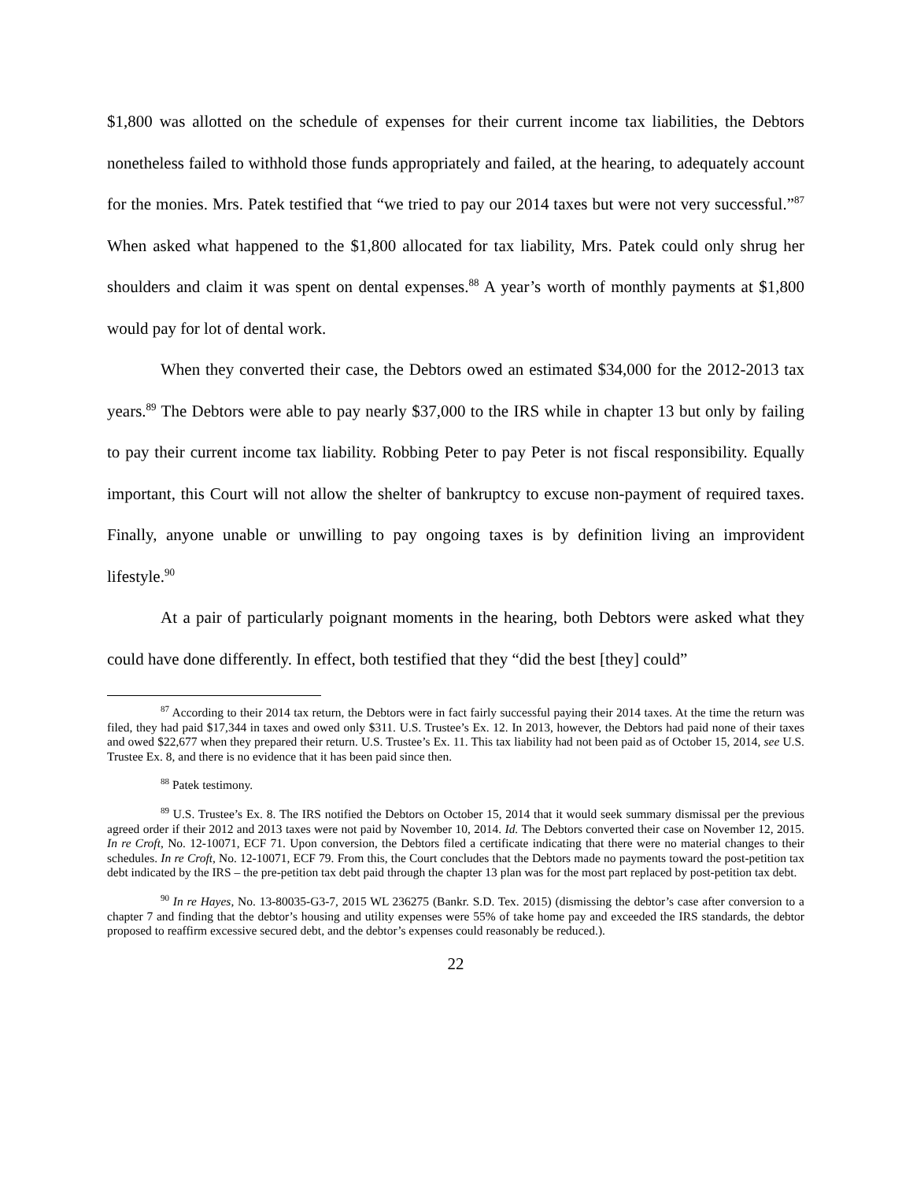$1,800 was allotted on the schedule of expenses for their current income tax liabilities, the Debtors nonetheless failed to withhold those funds appropriately and failed, at the hearing, to adequately account for the monies. Mrs. Patek testified that “we tried to pay our 2014 taxes but were not very successful.”<sup>87</sup> When asked what happened to the $1,800 allocated for tax liability, Mrs. Patek could only shrug her shoulders and claim it was spent on dental expenses.<sup>88</sup> A year’s worth of monthly payments at $1,800 would pay for lot of dental work.
When they converted their case, the Debtors owed an estimated $34,000 for the 2012-2013 tax years.<sup>89</sup> The Debtors were able to pay nearly $37,000 to the IRS while in chapter 13 but only by failing to pay their current income tax liability. Robbing Peter to pay Peter is not fiscal responsibility. Equally important, this Court will not allow the shelter of bankruptcy to excuse non-payment of required taxes. Finally, anyone unable or unwilling to pay ongoing taxes is by definition living an improvident lifestyle.<sup>90</sup>
At a pair of particularly poignant moments in the hearing, both Debtors were asked what they could have done differently. In effect, both testified that they “did the best [they] could”
<sup>87</sup> According to their 2014 tax return, the Debtors were in fact fairly successful paying their 2014 taxes. At the time the return was filed, they had paid $17,344 in taxes and owed only $311. U.S. Trustee’s Ex. 12. In 2013, however, the Debtors had paid none of their taxes and owed $22,677 when they prepared their return. U.S. Trustee’s Ex. 11. This tax liability had not been paid as of October 15, 2014, see U.S. Trustee Ex. 8, and there is no evidence that it has been paid since then.
<sup>88</sup> Patek testimony.
<sup>89</sup> U.S. Trustee’s Ex. 8. The IRS notified the Debtors on October 15, 2014 that it would seek summary dismissal per the previous agreed order if their 2012 and 2013 taxes were not paid by November 10, 2014. Id. The Debtors converted their case on November 12, 2015. In re Croft, No. 12-10071, ECF 71. Upon conversion, the Debtors filed a certificate indicating that there were no material changes to their schedules. In re Croft, No. 12-10071, ECF 79. From this, the Court concludes that the Debtors made no payments toward the post-petition tax debt indicated by the IRS – the pre-petition tax debt paid through the chapter 13 plan was for the most part replaced by post-petition tax debt.
<sup>90</sup> In re Hayes, No. 13-80035-G3-7, 2015 WL 236275 (Bankr. S.D. Tex. 2015) (dismissing the debtor’s case after conversion to a chapter 7 and finding that the debtor’s housing and utility expenses were 55% of take home pay and exceeded the IRS standards, the debtor proposed to reaffirm excessive secured debt, and the debtor’s expenses could reasonably be reduced.).
22